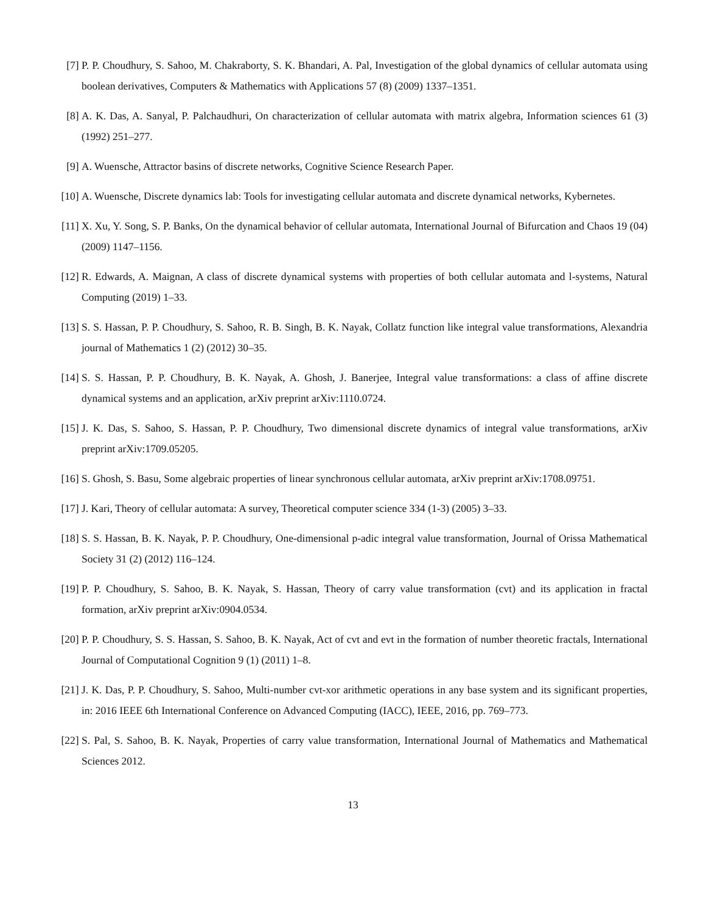[7] P. P. Choudhury, S. Sahoo, M. Chakraborty, S. K. Bhandari, A. Pal, Investigation of the global dynamics of cellular automata using boolean derivatives, Computers & Mathematics with Applications 57 (8) (2009) 1337–1351.
[8] A. K. Das, A. Sanyal, P. Palchaudhuri, On characterization of cellular automata with matrix algebra, Information sciences 61 (3) (1992) 251–277.
[9] A. Wuensche, Attractor basins of discrete networks, Cognitive Science Research Paper.
[10] A. Wuensche, Discrete dynamics lab: Tools for investigating cellular automata and discrete dynamical networks, Kybernetes.
[11] X. Xu, Y. Song, S. P. Banks, On the dynamical behavior of cellular automata, International Journal of Bifurcation and Chaos 19 (04) (2009) 1147–1156.
[12] R. Edwards, A. Maignan, A class of discrete dynamical systems with properties of both cellular automata and l-systems, Natural Computing (2019) 1–33.
[13] S. S. Hassan, P. P. Choudhury, S. Sahoo, R. B. Singh, B. K. Nayak, Collatz function like integral value transformations, Alexandria journal of Mathematics 1 (2) (2012) 30–35.
[14] S. S. Hassan, P. P. Choudhury, B. K. Nayak, A. Ghosh, J. Banerjee, Integral value transformations: a class of affine discrete dynamical systems and an application, arXiv preprint arXiv:1110.0724.
[15] J. K. Das, S. Sahoo, S. Hassan, P. P. Choudhury, Two dimensional discrete dynamics of integral value transformations, arXiv preprint arXiv:1709.05205.
[16] S. Ghosh, S. Basu, Some algebraic properties of linear synchronous cellular automata, arXiv preprint arXiv:1708.09751.
[17] J. Kari, Theory of cellular automata: A survey, Theoretical computer science 334 (1-3) (2005) 3–33.
[18] S. S. Hassan, B. K. Nayak, P. P. Choudhury, One-dimensional p-adic integral value transformation, Journal of Orissa Mathematical Society 31 (2) (2012) 116–124.
[19] P. P. Choudhury, S. Sahoo, B. K. Nayak, S. Hassan, Theory of carry value transformation (cvt) and its application in fractal formation, arXiv preprint arXiv:0904.0534.
[20] P. P. Choudhury, S. S. Hassan, S. Sahoo, B. K. Nayak, Act of cvt and evt in the formation of number theoretic fractals, International Journal of Computational Cognition 9 (1) (2011) 1–8.
[21] J. K. Das, P. P. Choudhury, S. Sahoo, Multi-number cvt-xor arithmetic operations in any base system and its significant properties, in: 2016 IEEE 6th International Conference on Advanced Computing (IACC), IEEE, 2016, pp. 769–773.
[22] S. Pal, S. Sahoo, B. K. Nayak, Properties of carry value transformation, International Journal of Mathematics and Mathematical Sciences 2012.
13